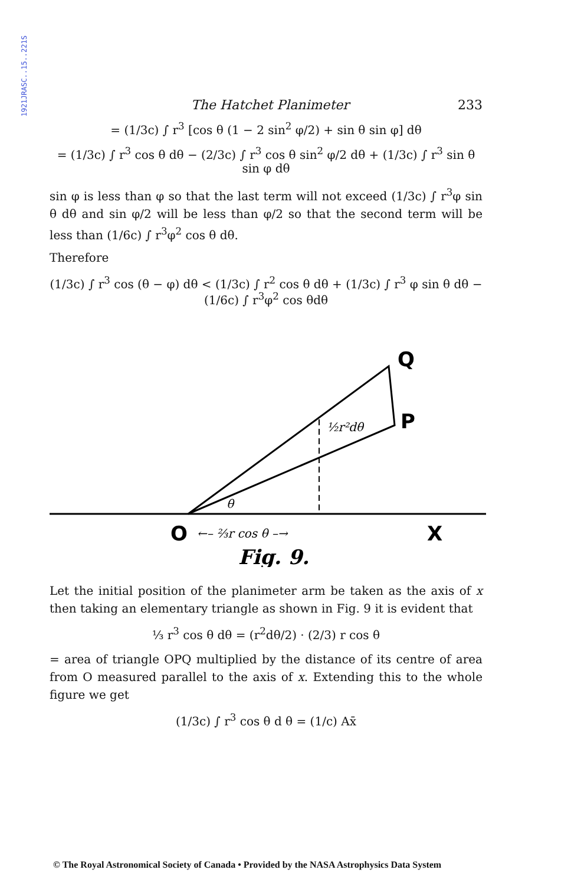1921JRASC..15..221S
The Hatchet Planimeter 233
= (1/3c) ∫ r<sup>3</sup> [cos θ (1 − 2 sin<sup>2</sup> φ/2) + sin θ sin φ] dθ
= (1/3c) ∫ r<sup>3</sup> cos θ dθ − (2/3c) ∫ r<sup>3</sup> cos θ sin<sup>2</sup> φ/2 dθ + (1/3c) ∫ r<sup>3</sup> sin θ sin φ dθ
sin φ is less than φ so that the last term will not exceed (1/3c) ∫ r<sup>3</sup>φ sin θ dθ and sin φ/2 will be less than φ/2 so that the second term will be less than (1/6c) ∫ r<sup>3</sup>φ<sup>2</sup> cos θ dθ.
Therefore
(1/3c) ∫ r<sup>3</sup> cos (θ − φ) dθ < (1/3c) ∫ r<sup>2</sup> cos θ dθ + (1/3c) ∫ r<sup>3</sup> φ sin θ dθ − (1/6c) ∫ r<sup>3</sup>φ<sup>2</sup> cos θdθ
Q
P
½r²dθ
θ
O
←– ⅔r cos θ –→
X
Fig. 9.
Let the initial position of the planimeter arm be taken as the axis of x then taking an elementary triangle as shown in Fig. 9 it is evident that
⅓ r<sup>3</sup> cos θ dθ = (r<sup>2</sup>dθ/2) · (2/3) r cos θ
= area of triangle OPQ multiplied by the distance of its centre of area from O measured parallel to the axis of x. Extending this to the whole figure we get
(1/3c) ∫ r<sup>3</sup> cos θ d θ = (1/c) Ax̄
© The Royal Astronomical Society of Canada • Provided by the NASA Astrophysics Data System